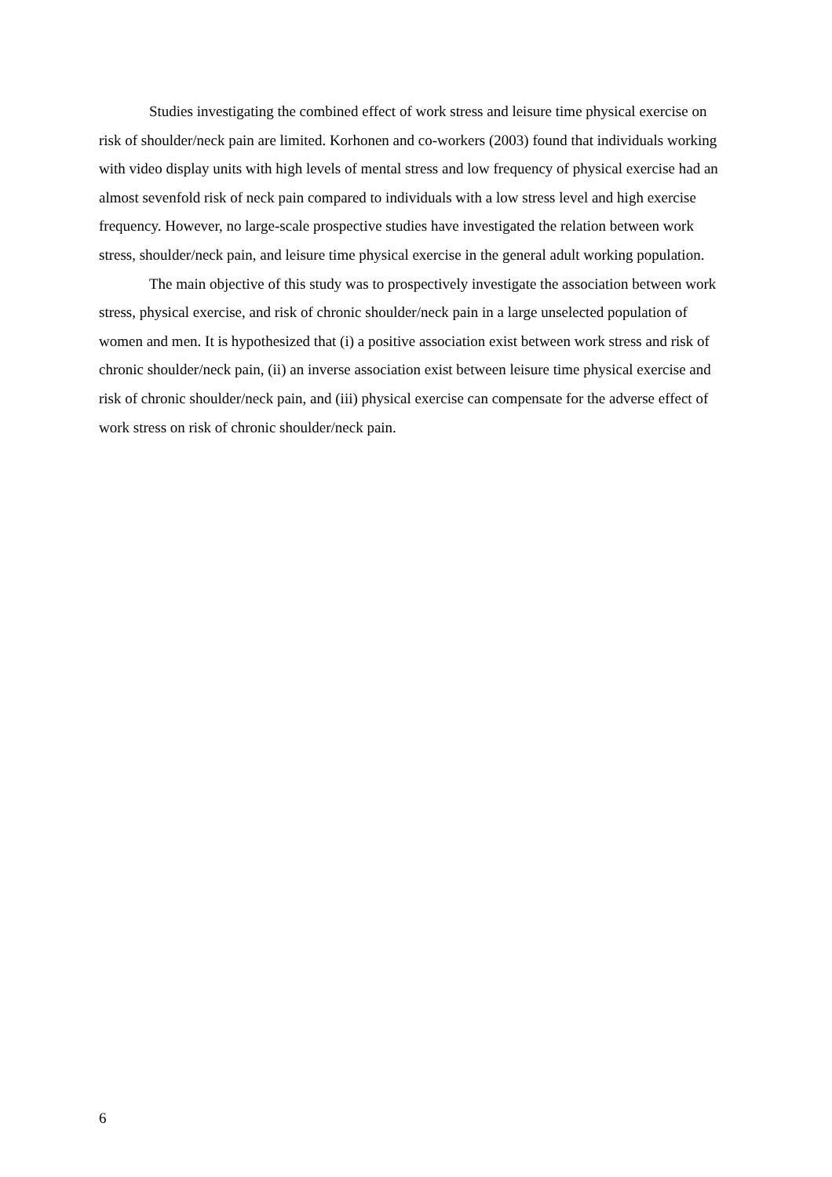Studies investigating the combined effect of work stress and leisure time physical exercise on risk of shoulder/neck pain are limited. Korhonen and co-workers (2003) found that individuals working with video display units with high levels of mental stress and low frequency of physical exercise had an almost sevenfold risk of neck pain compared to individuals with a low stress level and high exercise frequency. However, no large-scale prospective studies have investigated the relation between work stress, shoulder/neck pain, and leisure time physical exercise in the general adult working population.
The main objective of this study was to prospectively investigate the association between work stress, physical exercise, and risk of chronic shoulder/neck pain in a large unselected population of women and men. It is hypothesized that (i) a positive association exist between work stress and risk of chronic shoulder/neck pain, (ii) an inverse association exist between leisure time physical exercise and risk of chronic shoulder/neck pain, and (iii) physical exercise can compensate for the adverse effect of work stress on risk of chronic shoulder/neck pain.
6